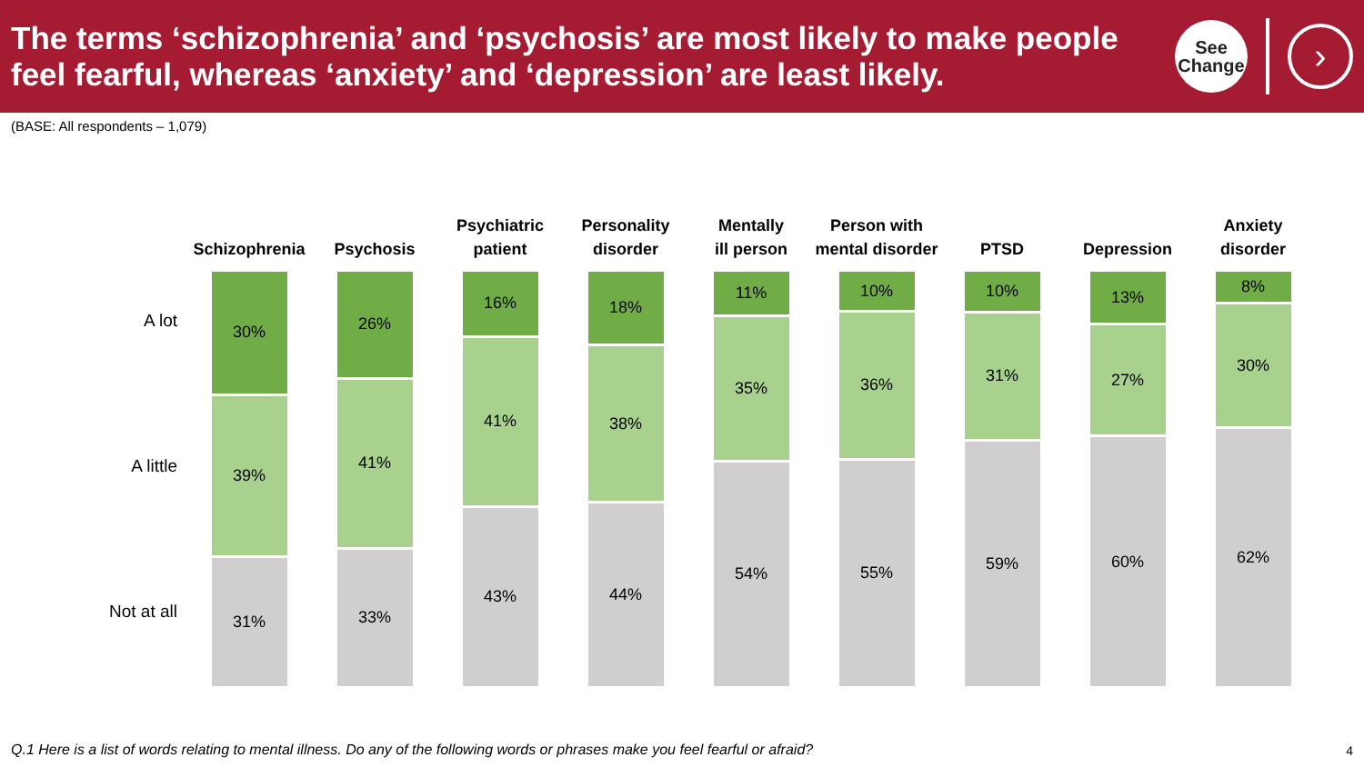The terms ‘schizophrenia’ and ‘psychosis’ are most likely to make people
feel fearful, whereas ‘anxiety’ and ‘depression’ are least likely.
See
Change
›
(BASE: All respondents – 1,079)
A lot
A little
Not at all
Schizophrenia
30%
39%
31%
Psychosis
26%
41%
33%
Psychiatric
patient
16%
41%
43%
Personality
disorder
18%
38%
44%
Mentally
ill person
11%
35%
54%
Person with
mental disorder
10%
36%
55%
PTSD
10%
31%
59%
Depression
13%
27%
60%
Anxiety
disorder
8%
30%
62%
Q.1 Here is a list of words relating to mental illness. Do any of the following words or phrases make you feel fearful or afraid?
4